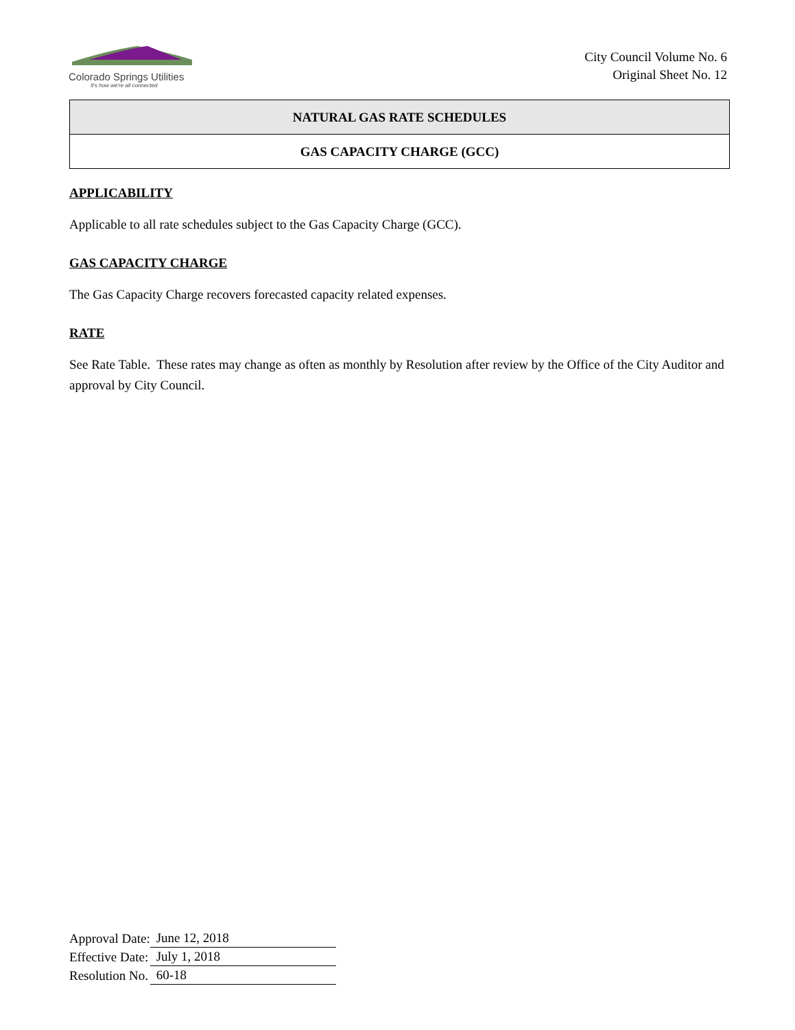Colorado Springs Utilities
It's how we're all connected
City Council Volume No. 6
Original Sheet No. 12
NATURAL GAS RATE SCHEDULES
GAS CAPACITY CHARGE (GCC)
APPLICABILITY
Applicable to all rate schedules subject to the Gas Capacity Charge (GCC).
GAS CAPACITY CHARGE
The Gas Capacity Charge recovers forecasted capacity related expenses.
RATE
See Rate Table. These rates may change as often as monthly by Resolution after review by the Office of the City Auditor and approval by City Council.
| Approval Date: | June 12, 2018 |
| Effective Date: | July 1, 2018 |
| Resolution No. | 60-18 |